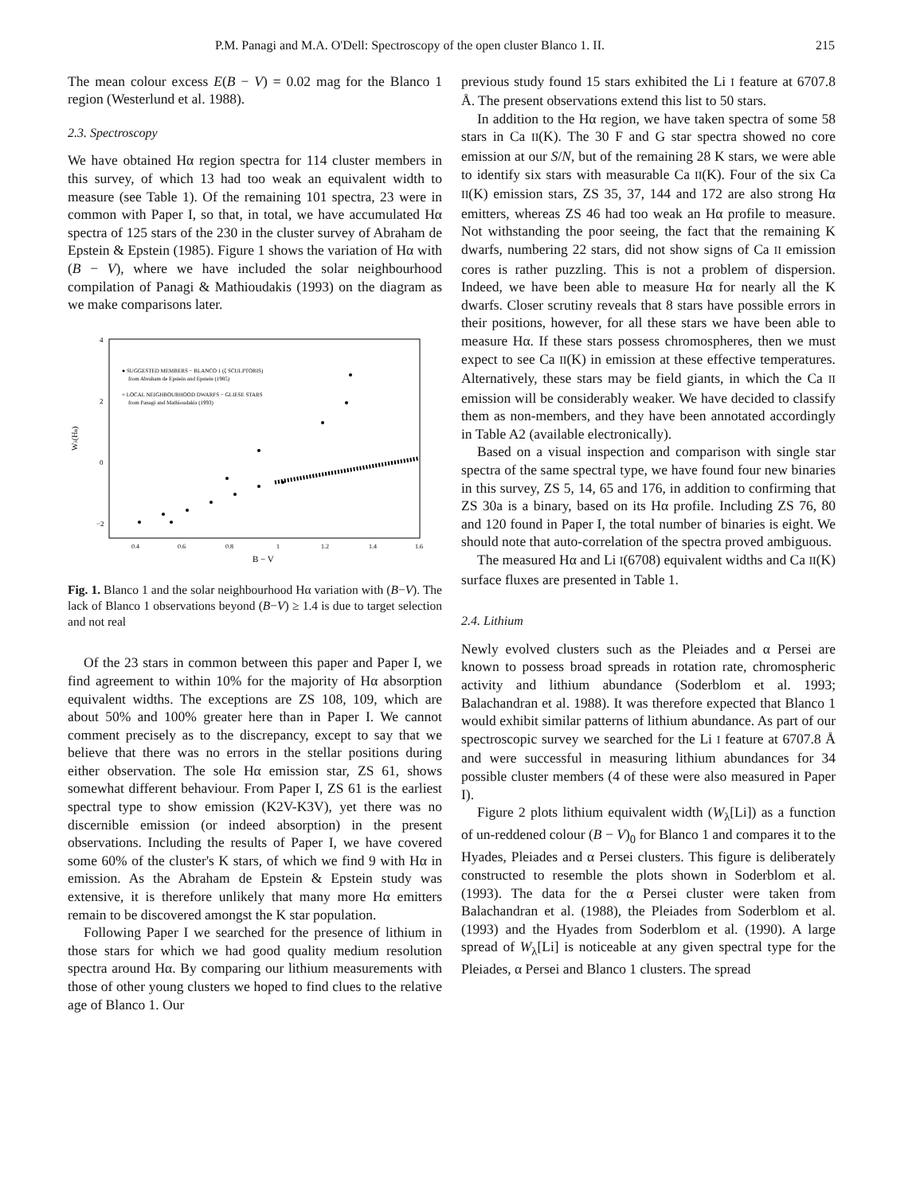P.M. Panagi and M.A. O'Dell: Spectroscopy of the open cluster Blanco 1. II. 215
The mean colour excess E(B − V) = 0.02 mag for the Blanco 1 region (Westerlund et al. 1988).
2.3. Spectroscopy
We have obtained Hα region spectra for 114 cluster members in this survey, of which 13 had too weak an equivalent width to measure (see Table 1). Of the remaining 101 spectra, 23 were in common with Paper I, so that, in total, we have accumulated Hα spectra of 125 stars of the 230 in the cluster survey of Abraham de Epstein & Epstein (1985). Figure 1 shows the variation of Hα with (B − V), where we have included the solar neighbourhood compilation of Panagi & Mathioudakis (1993) on the diagram as we make comparisons later.
4
2
0
−2
0.4
0.6
0.8
1
1.2
1.4
1.6
B − V
Wλ(Hα)
● SUGGESTED MEMBERS − BLANCO 1 (ζ SCULPTORIS)
from Abraham de Epstein and Epstein (1985)
× LOCAL NEIGHBOURHOOD DWARFS − GLIESE STARS
from Panagi and Mathioudakis (1993)
Fig. 1. Blanco 1 and the solar neighbourhood Hα variation with (B−V). The lack of Blanco 1 observations beyond (B−V) ≥ 1.4 is due to target selection and not real
Of the 23 stars in common between this paper and Paper I, we find agreement to within 10% for the majority of Hα absorption equivalent widths. The exceptions are ZS 108, 109, which are about 50% and 100% greater here than in Paper I. We cannot comment precisely as to the discrepancy, except to say that we believe that there was no errors in the stellar positions during either observation. The sole Hα emission star, ZS 61, shows somewhat different behaviour. From Paper I, ZS 61 is the earliest spectral type to show emission (K2V-K3V), yet there was no discernible emission (or indeed absorption) in the present observations. Including the results of Paper I, we have covered some 60% of the cluster's K stars, of which we find 9 with Hα in emission. As the Abraham de Epstein & Epstein study was extensive, it is therefore unlikely that many more Hα emitters remain to be discovered amongst the K star population.
Following Paper I we searched for the presence of lithium in those stars for which we had good quality medium resolution spectra around Hα. By comparing our lithium measurements with those of other young clusters we hoped to find clues to the relative age of Blanco 1. Our
previous study found 15 stars exhibited the Li I feature at 6707.8 Å. The present observations extend this list to 50 stars.
In addition to the Hα region, we have taken spectra of some 58 stars in Ca II(K). The 30 F and G star spectra showed no core emission at our S/N, but of the remaining 28 K stars, we were able to identify six stars with measurable Ca II(K). Four of the six Ca II(K) emission stars, ZS 35, 37, 144 and 172 are also strong Hα emitters, whereas ZS 46 had too weak an Hα profile to measure. Not withstanding the poor seeing, the fact that the remaining K dwarfs, numbering 22 stars, did not show signs of Ca II emission cores is rather puzzling. This is not a problem of dispersion. Indeed, we have been able to measure Hα for nearly all the K dwarfs. Closer scrutiny reveals that 8 stars have possible errors in their positions, however, for all these stars we have been able to measure Hα. If these stars possess chromospheres, then we must expect to see Ca II(K) in emission at these effective temperatures. Alternatively, these stars may be field giants, in which the Ca II emission will be considerably weaker. We have decided to classify them as non-members, and they have been annotated accordingly in Table A2 (available electronically).
Based on a visual inspection and comparison with single star spectra of the same spectral type, we have found four new binaries in this survey, ZS 5, 14, 65 and 176, in addition to confirming that ZS 30a is a binary, based on its Hα profile. Including ZS 76, 80 and 120 found in Paper I, the total number of binaries is eight. We should note that auto-correlation of the spectra proved ambiguous.
The measured Hα and Li I(6708) equivalent widths and Ca II(K) surface fluxes are presented in Table 1.
2.4. Lithium
Newly evolved clusters such as the Pleiades and α Persei are known to possess broad spreads in rotation rate, chromospheric activity and lithium abundance (Soderblom et al. 1993; Balachandran et al. 1988). It was therefore expected that Blanco 1 would exhibit similar patterns of lithium abundance. As part of our spectroscopic survey we searched for the Li I feature at 6707.8 Å and were successful in measuring lithium abundances for 34 possible cluster members (4 of these were also measured in Paper I).
Figure 2 plots lithium equivalent width (W<sub>λ</sub>[Li]) as a function of un-reddened colour (B − V)<sub>0</sub> for Blanco 1 and compares it to the Hyades, Pleiades and α Persei clusters. This figure is deliberately constructed to resemble the plots shown in Soderblom et al. (1993). The data for the α Persei cluster were taken from Balachandran et al. (1988), the Pleiades from Soderblom et al. (1993) and the Hyades from Soderblom et al. (1990). A large spread of W<sub>λ</sub>[Li] is noticeable at any given spectral type for the Pleiades, α Persei and Blanco 1 clusters. The spread